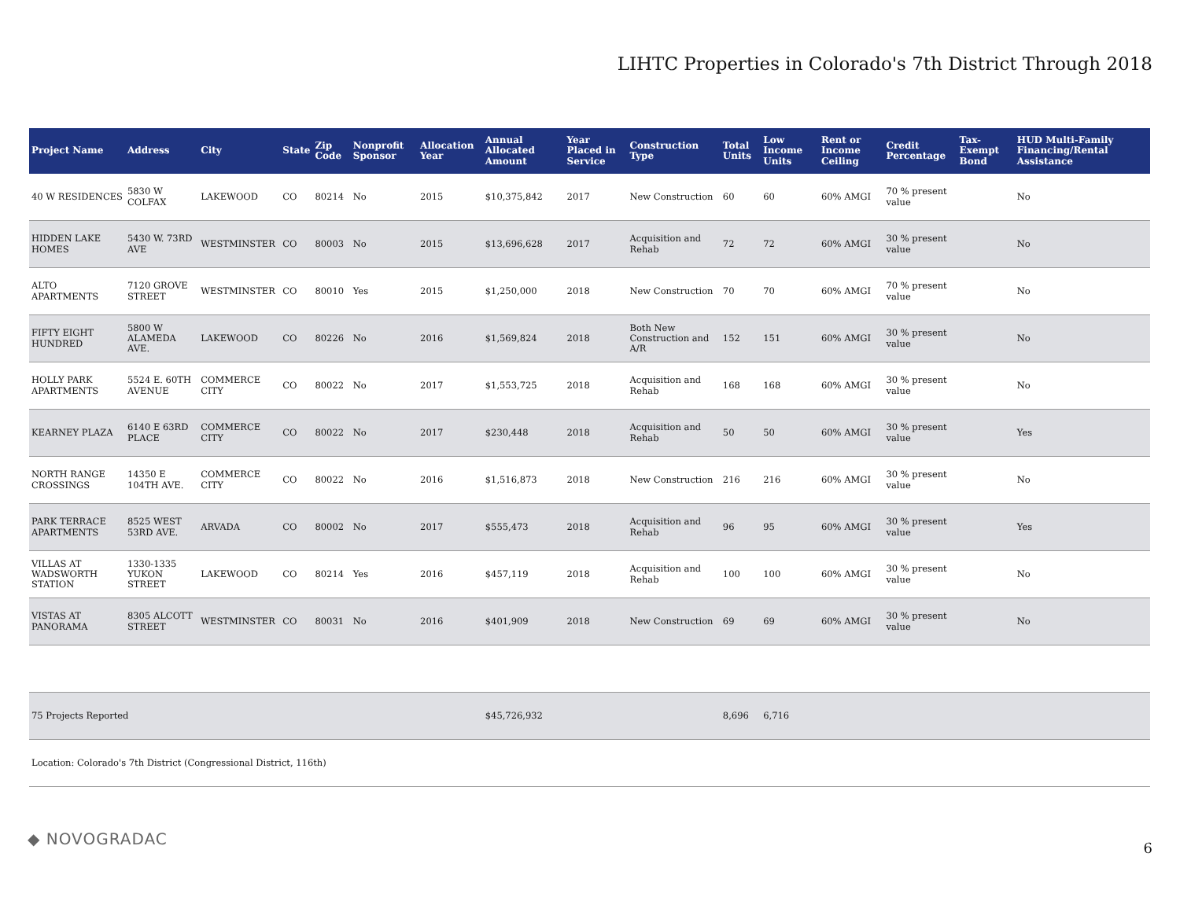LIHTC Properties in Colorado's 7th District Through 2018
| Project Name | Address | City | State | Zip Code | Nonprofit Sponsor | Allocation Year | Annual Allocated Amount | Year Placed in Service | Construction Type | Total Units | Low Income Units | Rent or Income Ceiling | Credit Percentage | Tax-Exempt Bond | HUD Multi-Family Financing/Rental Assistance |
| --- | --- | --- | --- | --- | --- | --- | --- | --- | --- | --- | --- | --- | --- | --- | --- |
| 40 W RESIDENCES | 5830 W COLFAX | LAKEWOOD | CO | 80214 | No | 2015 | $10,375,842 | 2017 | New Construction | 60 | 60 | 60% AMGI | 70 % present value | | No |
| HIDDEN LAKE HOMES | 5430 W. 73RD AVE | WESTMINSTER | CO | 80003 | No | 2015 | $13,696,628 | 2017 | Acquisition and Rehab | 72 | 72 | 60% AMGI | 30 % present value | | No |
| ALTO APARTMENTS | 7120 GROVE STREET | WESTMINSTER | CO | 80010 | Yes | 2015 | $1,250,000 | 2018 | New Construction | 70 | 70 | 60% AMGI | 70 % present value | | No |
| FIFTY EIGHT HUNDRED | 5800 W ALAMEDA AVE. | LAKEWOOD | CO | 80226 | No | 2016 | $1,569,824 | 2018 | Both New Construction and A/R | 152 | 151 | 60% AMGI | 30 % present value | | No |
| HOLLY PARK APARTMENTS | 5524 E. 60TH AVENUE | COMMERCE CITY | CO | 80022 | No | 2017 | $1,553,725 | 2018 | Acquisition and Rehab | 168 | 168 | 60% AMGI | 30 % present value | | No |
| KEARNEY PLAZA | 6140 E 63RD PLACE | COMMERCE CITY | CO | 80022 | No | 2017 | $230,448 | 2018 | Acquisition and Rehab | 50 | 50 | 60% AMGI | 30 % present value | | Yes |
| NORTH RANGE CROSSINGS | 14350 E 104TH AVE. | COMMERCE CITY | CO | 80022 | No | 2016 | $1,516,873 | 2018 | New Construction | 216 | 216 | 60% AMGI | 30 % present value | | No |
| PARK TERRACE APARTMENTS | 8525 WEST 53RD AVE. | ARVADA | CO | 80002 | No | 2017 | $555,473 | 2018 | Acquisition and Rehab | 96 | 95 | 60% AMGI | 30 % present value | | Yes |
| VILLAS AT WADSWORTH STATION | 1330-1335 YUKON STREET | LAKEWOOD | CO | 80214 | Yes | 2016 | $457,119 | 2018 | Acquisition and Rehab | 100 | 100 | 60% AMGI | 30 % present value | | No |
| VISTAS AT PANORAMA | 8305 ALCOTT STREET | WESTMINSTER | CO | 80031 | No | 2016 | $401,909 | 2018 | New Construction | 69 | 69 | 60% AMGI | 30 % present value | | No |
| 75 Projects Reported | | | | | | | $45,726,932 | | | 8,696 | 6,716 | | | | |
| Location: Colorado's 7th District (Congressional District, 116th) | | | | | | | | | | | | | | | |
◆ NOVOGRADAC 6